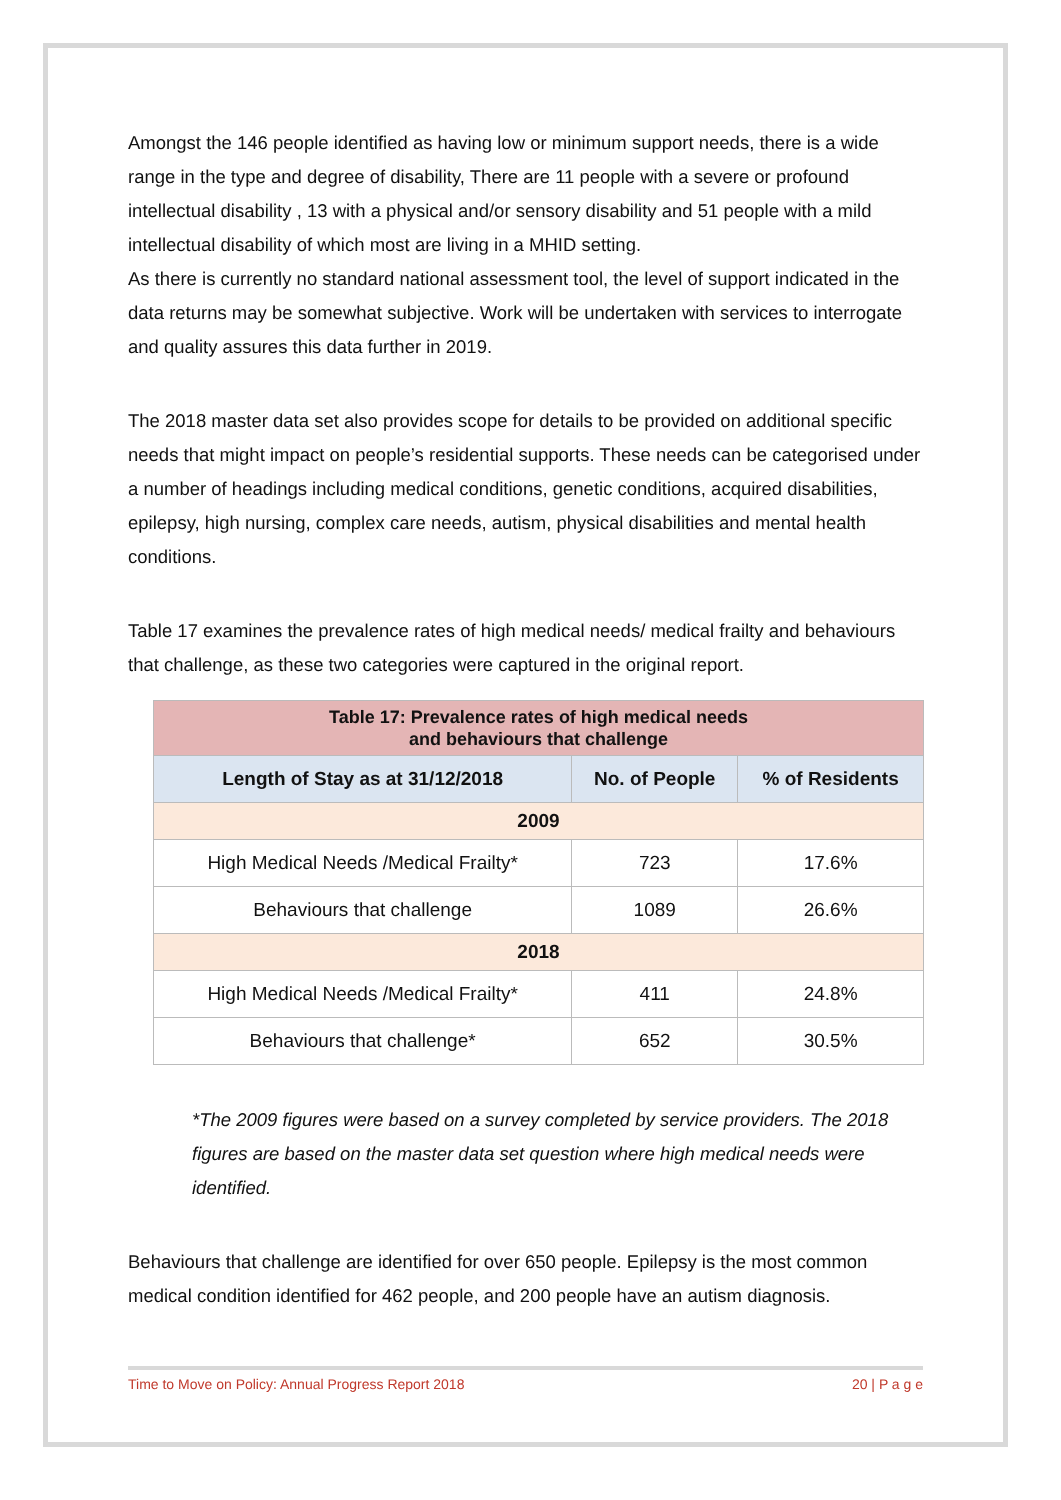Amongst the 146 people identified as having low or minimum support needs, there is a wide range in the type and degree of disability, There are 11 people with a severe or profound intellectual disability , 13 with a physical and/or sensory disability and 51 people with a mild intellectual disability of which most are living in a MHID setting.
As there is currently no standard national assessment tool, the level of support indicated in the data returns may be somewhat subjective. Work will be undertaken with services to interrogate and quality assures this data further in 2019.
The 2018 master data set also provides scope for details to be provided on additional specific needs that might impact on people’s residential supports. These needs can be categorised under a number of headings including medical conditions, genetic conditions, acquired disabilities, epilepsy, high nursing, complex care needs, autism, physical disabilities and mental health conditions.
Table 17 examines the prevalence rates of high medical needs/ medical frailty and behaviours that challenge, as these two categories were captured in the original report.
| Table 17: Prevalence rates of high medical needs and behaviours that challenge | | |
| Length of Stay as at 31/12/2018 | No. of People | % of Residents |
| 2009 | | |
| High Medical Needs /Medical Frailty* | 723 | 17.6% |
| Behaviours that challenge | 1089 | 26.6% |
| 2018 | | |
| High Medical Needs /Medical Frailty* | 411 | 24.8% |
| Behaviours that challenge* | 652 | 30.5% |
*The 2009 figures were based on a survey completed by service providers. The 2018 figures are based on the master data set question where high medical needs were identified.
Behaviours that challenge are identified for over 650 people. Epilepsy is the most common medical condition identified for 462 people, and 200 people have an autism diagnosis.
Time to Move on Policy: Annual Progress Report 2018 20 | P a g e